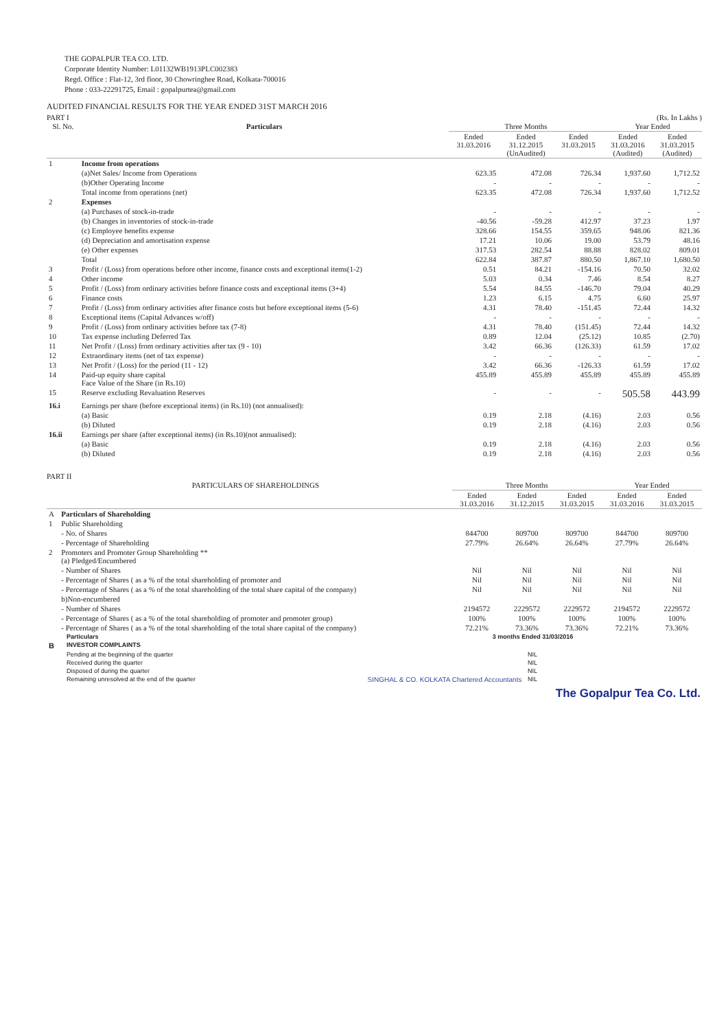THE GOPALPUR TEA CO. LTD.
Corporate Identity Number: L01132WB1913PLC002383
Regd. Office : Flat-12, 3rd floor, 30 Chowringhee Road, Kolkata-700016
Phone : 033-22291725, Email : gopalpurtea@gmail.com
AUDITED FINANCIAL RESULTS FOR THE YEAR ENDED 31ST MARCH 2016
PART I (Rs. In Lakhs )
| Sl. No. | Particulars | Three Months | | | Year Ended | |
| --- | --- | --- | --- | --- | --- | --- |
| | | Ended 31.03.2016 | Ended 31.12.2015 (UnAudited) | Ended 31.03.2015 | Ended 31.03.2016 (Audited) | Ended 31.03.2015 (Audited) |
| 1 | Income from operations | | | | | |
| | (a)Net Sales/ Income from Operations | 623.35 | 472.08 | 726.34 | 1,937.60 | 1,712.52 |
| | (b)Other Operating Income | - | - | - | - | - |
| | Total income from operations (net) | 623.35 | 472.08 | 726.34 | 1,937.60 | 1,712.52 |
| 2 | Expenses | | | | | |
| | (a) Purchases of stock-in-trade | - | - | - | - | - |
| | (b) Changes in inventories of stock-in-trade | -40.56 | -59.28 | 412.97 | 37.23 | 1.97 |
| | (c) Employee benefits expense | 328.66 | 154.55 | 359.65 | 948.06 | 821.36 |
| | (d) Depreciation and amortisation expense | 17.21 | 10.06 | 19.00 | 53.79 | 48.16 |
| | (e) Other expenses | 317.53 | 282.54 | 88.88 | 828.02 | 809.01 |
| | Total | 622.84 | 387.87 | 880.50 | 1,867.10 | 1,680.50 |
| 3 | Profit / (Loss) from operations before other income, finance costs and exceptional items(1-2) | 0.51 | 84.21 | -154.16 | 70.50 | 32.02 |
| 4 | Other income | 5.03 | 0.34 | 7.46 | 8.54 | 8.27 |
| 5 | Profit / (Loss) from ordinary activities before finance costs and exceptional items (3+4) | 5.54 | 84.55 | -146.70 | 79.04 | 40.29 |
| 6 | Finance costs | 1.23 | 6.15 | 4.75 | 6.60 | 25.97 |
| 7 | Profit / (Loss) from ordinary activities after finance costs but before exceptional items (5-6) | 4.31 | 78.40 | -151.45 | 72.44 | 14.32 |
| 8 | Exceptional items (Capital Advances w/off) | - | - | - | - | - |
| 9 | Profit / (Loss) from ordinary activities before tax (7-8) | 4.31 | 78.40 | (151.45) | 72.44 | 14.32 |
| 10 | Tax expense including Deferred Tax | 0.89 | 12.04 | (25.12) | 10.85 | (2.70) |
| 11 | Net Profit / (Loss) from ordinary activities after tax (9 - 10) | 3.42 | 66.36 | (126.33) | 61.59 | 17.02 |
| 12 | Extraordinary items (net of tax expense) | - | - | - | - | - |
| 13 | Net Profit / (Loss) for the period (11 - 12) | 3.42 | 66.36 | -126.33 | 61.59 | 17.02 |
| 14 | Paid-up equity share capital Face Value of the Share (in Rs.10) | 455.89 | 455.89 | 455.89 | 455.89 | 455.89 |
| 15 | Reserve excluding Revaluation Reserves | - | - | - | 505.58 | 443.99 |
| 16.i | Earnings per share (before exceptional items) (in Rs.10) (not annualised): | | | | | |
| | (a) Basic | 0.19 | 2.18 | (4.16) | 2.03 | 0.56 |
| | (b) Diluted | 0.19 | 2.18 | (4.16) | 2.03 | 0.56 |
| 16.ii | Earnings per share (after exceptional items) (in Rs.10)(not annualised): | | | | | |
| | (a) Basic | 0.19 | 2.18 | (4.16) | 2.03 | 0.56 |
| | (b) Diluted | 0.19 | 2.18 | (4.16) | 2.03 | 0.56 |
PART II
| | PARTICULARS OF SHAREHOLDINGS | Three Months | | | Year Ended | |
| --- | --- | --- | --- | --- | --- | --- |
| | | Ended 31.03.2016 | Ended 31.12.2015 | Ended 31.03.2015 | Ended 31.03.2016 | Ended 31.03.2015 |
| A | Particulars of Shareholding | | | | | |
| 1 | Public Shareholding | | | | | |
| | - No. of Shares | 844700 | 809700 | 809700 | 844700 | 809700 |
| | - Percentage of Shareholding | 27.79% | 26.64% | 26.64% | 27.79% | 26.64% |
| 2 | Promoters and Promoter Group Shareholding ** (a) Pledged/Encumbered | | | | | |
| | - Number of Shares | Nil | Nil | Nil | Nil | Nil |
| | - Percentage of Shares ( as a % of the total shareholding of promoter and | Nil | Nil | Nil | Nil | Nil |
| | - Percentage of Shares ( as a % of the total shareholding of the total share capital of the company) | Nil | Nil | Nil | Nil | Nil |
| | b)Non-encumbered | | | | | |
| | - Number of Shares | 2194572 | 2229572 | 2229572 | 2194572 | 2229572 |
| | - Percentage of Shares ( as a % of the total shareholding of promoter and promoter group) | 100% | 100% | 100% | 100% | 100% |
| | - Percentage of Shares ( as a % of the total shareholding of the total share capital of the company) | 72.21% | 73.36% | 73.36% | 72.21% | 73.36% |
| | Particulars | 3 months Ended 31/03/2016 | |
| B | INVESTOR COMPLAINTS | | |
| | Pending at the beginning of the quarter | | NIL |
| | Received during the quarter | | NIL |
| | Disposed of during the quarter | | NIL |
| | Remaining unresolved at the end of the quarter | SINGHAL & CO. KOLKATA Chartered Accountants | NIL |
The Gopalpur Tea Co. Ltd.